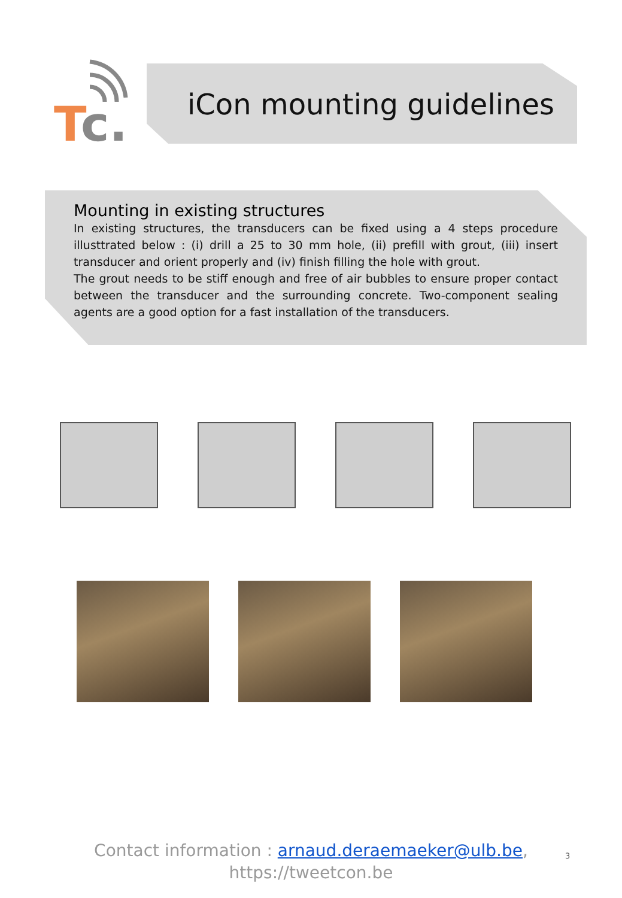T
c.
iCon mounting guidelines
Mounting in existing structures
In existing structures, the transducers can be fixed using a 4 steps procedure illusttrated below : (i) drill a 25 to 30 mm hole, (ii) prefill with grout, (iii) insert transducer and orient properly and (iv) finish filling the hole with grout.
The grout needs to be stiff enough and free of air bubbles to ensure proper contact between the transducer and the surrounding concrete. Two-component sealing agents are a good option for a fast installation of the transducers.
Contact information : arnaud.deraemaeker@ulb.be,
https://tweetcon.be
3